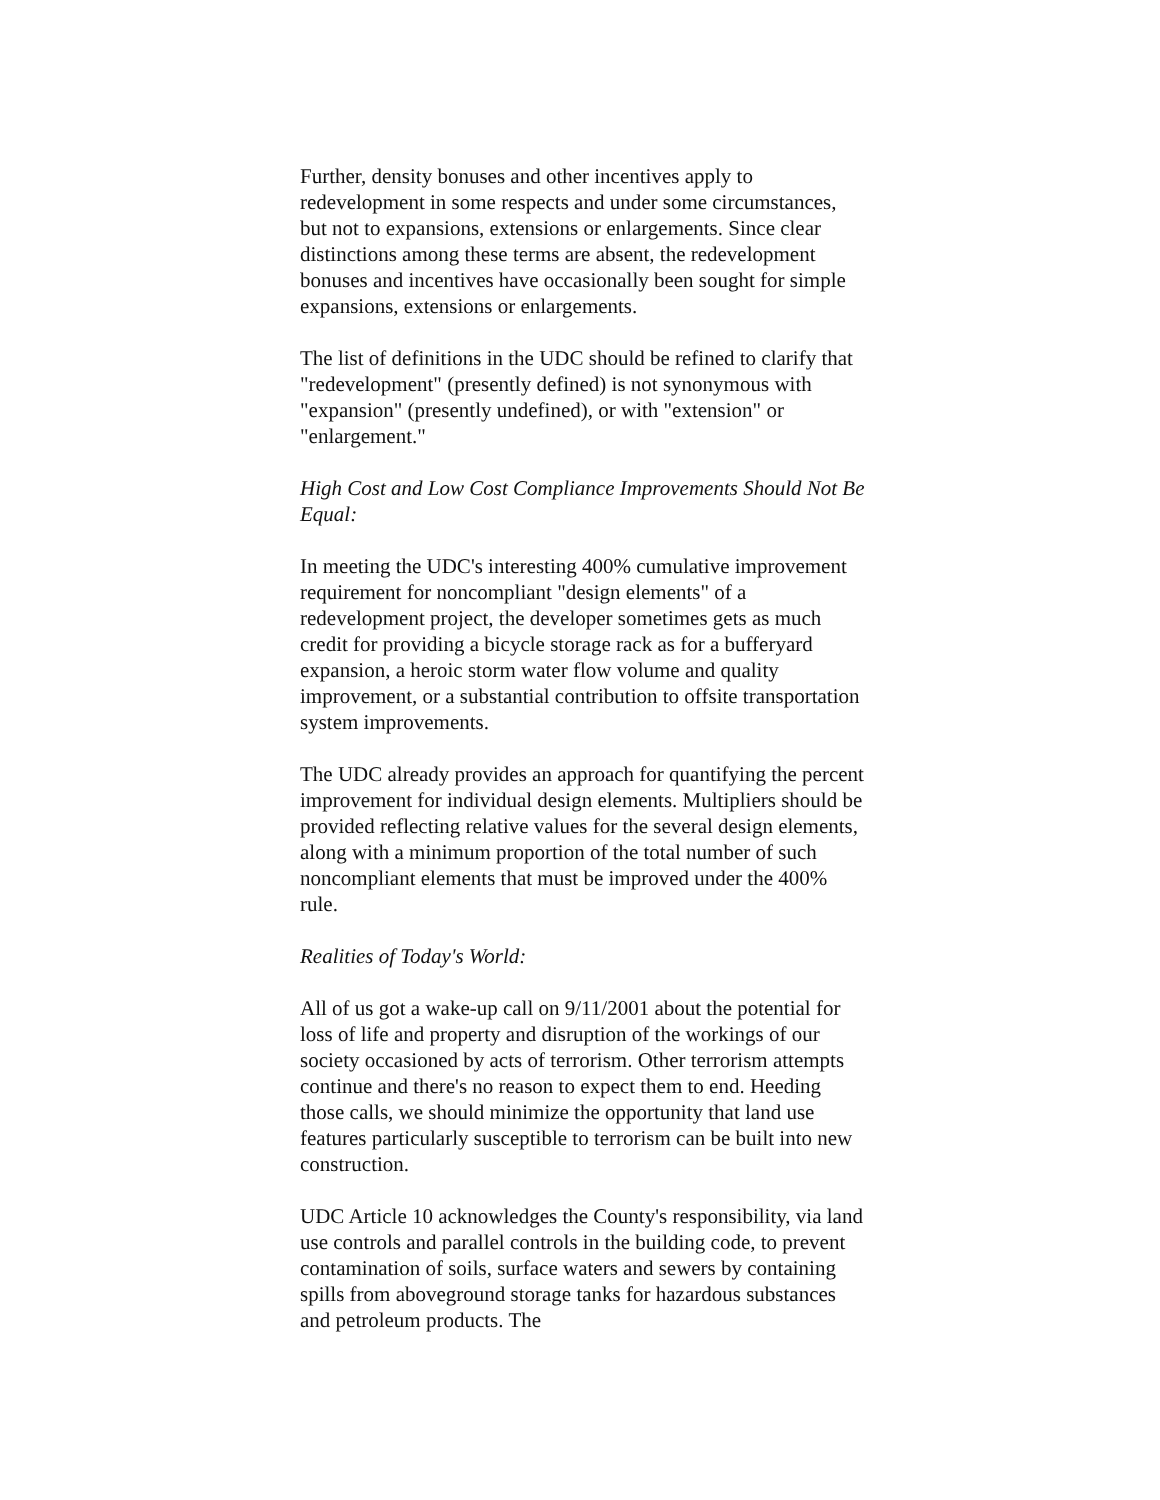Further, density bonuses and other incentives apply to redevelopment in some respects and under some circumstances, but not to expansions, extensions or enlargements. Since clear distinctions among these terms are absent, the redevelopment bonuses and incentives have occasionally been sought for simple expansions, extensions or enlargements.
The list of definitions in the UDC should be refined to clarify that "redevelopment" (presently defined) is not synonymous with "expansion" (presently undefined), or with "extension" or "enlargement."
High Cost and Low Cost Compliance Improvements Should Not Be Equal:
In meeting the UDC's interesting 400% cumulative improvement requirement for noncompliant "design elements" of a redevelopment project, the developer sometimes gets as much credit for providing a bicycle storage rack as for a bufferyard expansion, a heroic storm water flow volume and quality improvement, or a substantial contribution to offsite transportation system improvements.
The UDC already provides an approach for quantifying the percent improvement for individual design elements. Multipliers should be provided reflecting relative values for the several design elements, along with a minimum proportion of the total number of such noncompliant elements that must be improved under the 400% rule.
Realities of Today's World:
All of us got a wake-up call on 9/11/2001 about the potential for loss of life and property and disruption of the workings of our society occasioned by acts of terrorism. Other terrorism attempts continue and there's no reason to expect them to end. Heeding those calls, we should minimize the opportunity that land use features particularly susceptible to terrorism can be built into new construction.
UDC Article 10 acknowledges the County's responsibility, via land use controls and parallel controls in the building code, to prevent contamination of soils, surface waters and sewers by containing spills from aboveground storage tanks for hazardous substances and petroleum products. The